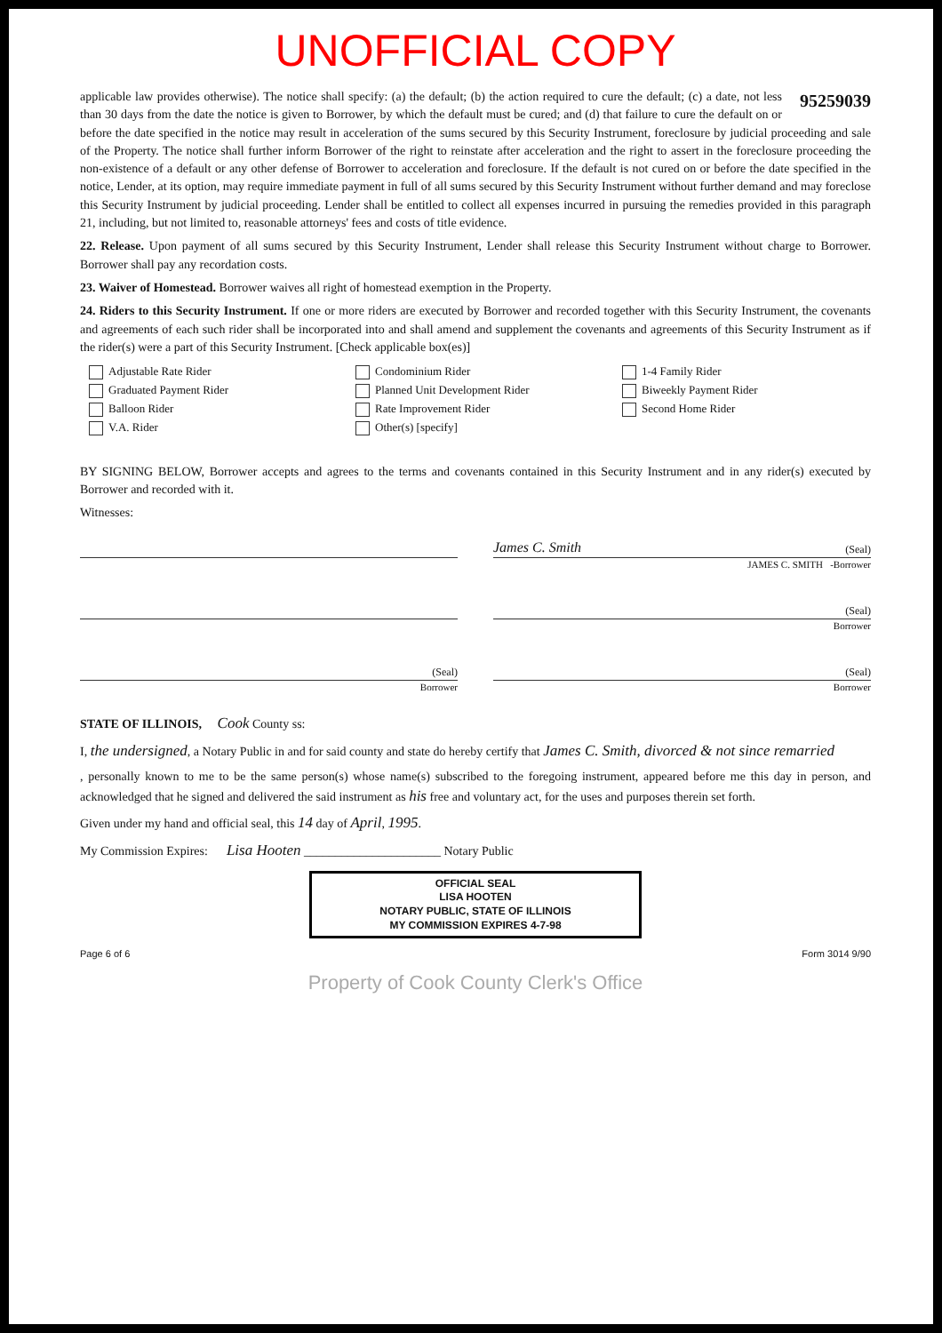UNOFFICIAL COPY
95259039
applicable law provides otherwise). The notice shall specify: (a) the default; (b) the action required to cure the default; (c) a date, not less than 30 days from the date the notice is given to Borrower, by which the default must be cured; and (d) that failure to cure the default on or before the date specified in the notice may result in acceleration of the sums secured by this Security Instrument, foreclosure by judicial proceeding and sale of the Property. The notice shall further inform Borrower of the right to reinstate after acceleration and the right to assert in the foreclosure proceeding the non-existence of a default or any other defense of Borrower to acceleration and foreclosure. If the default is not cured on or before the date specified in the notice, Lender, at its option, may require immediate payment in full of all sums secured by this Security Instrument without further demand and may foreclose this Security Instrument by judicial proceeding. Lender shall be entitled to collect all expenses incurred in pursuing the remedies provided in this paragraph 21, including, but not limited to, reasonable attorneys' fees and costs of title evidence.
22. Release. Upon payment of all sums secured by this Security Instrument, Lender shall release this Security Instrument without charge to Borrower. Borrower shall pay any recordation costs.
23. Waiver of Homestead. Borrower waives all right of homestead exemption in the Property.
24. Riders to this Security Instrument. If one or more riders are executed by Borrower and recorded together with this Security Instrument, the covenants and agreements of each such rider shall be incorporated into and shall amend and supplement the covenants and agreements of this Security Instrument as if the rider(s) were a part of this Security Instrument. [Check applicable box(es)]
Adjustable Rate Rider
Condominium Rider
1-4 Family Rider
Graduated Payment Rider
Planned Unit Development Rider
Biweekly Payment Rider
Balloon Rider
Rate Improvement Rider
Second Home Rider
V.A. Rider
Other(s) [specify]
BY SIGNING BELOW, Borrower accepts and agrees to the terms and covenants contained in this Security Instrument and in any rider(s) executed by Borrower and recorded with it.
Witnesses:
James C. Smith (Seal)
JAMES C. SMITH -Borrower
(Seal)
Borrower
(Seal)
Borrower
(Seal)
Borrower
STATE OF ILLINOIS, Cook County ss:
I, the undersigned, a Notary Public in and for said county and state do hereby certify that James C. Smith, divorced & not since remarried
, personally known to me to be the same person(s) whose name(s) subscribed to the foregoing instrument, appeared before me this day in person, and acknowledged that he signed and delivered the said instrument as his free and voluntary act, for the uses and purposes therein set forth.
Given under my hand and official seal, this 14 day of April, 1995.
My Commission Expires: Lisa Hooten ______________________ Notary Public
OFFICIAL SEAL
LISA HOOTEN
NOTARY PUBLIC, STATE OF ILLINOIS
MY COMMISSION EXPIRES 4-7-98
Page 6 of 6 Form 3014 9/90
Property of Cook County Clerk's Office